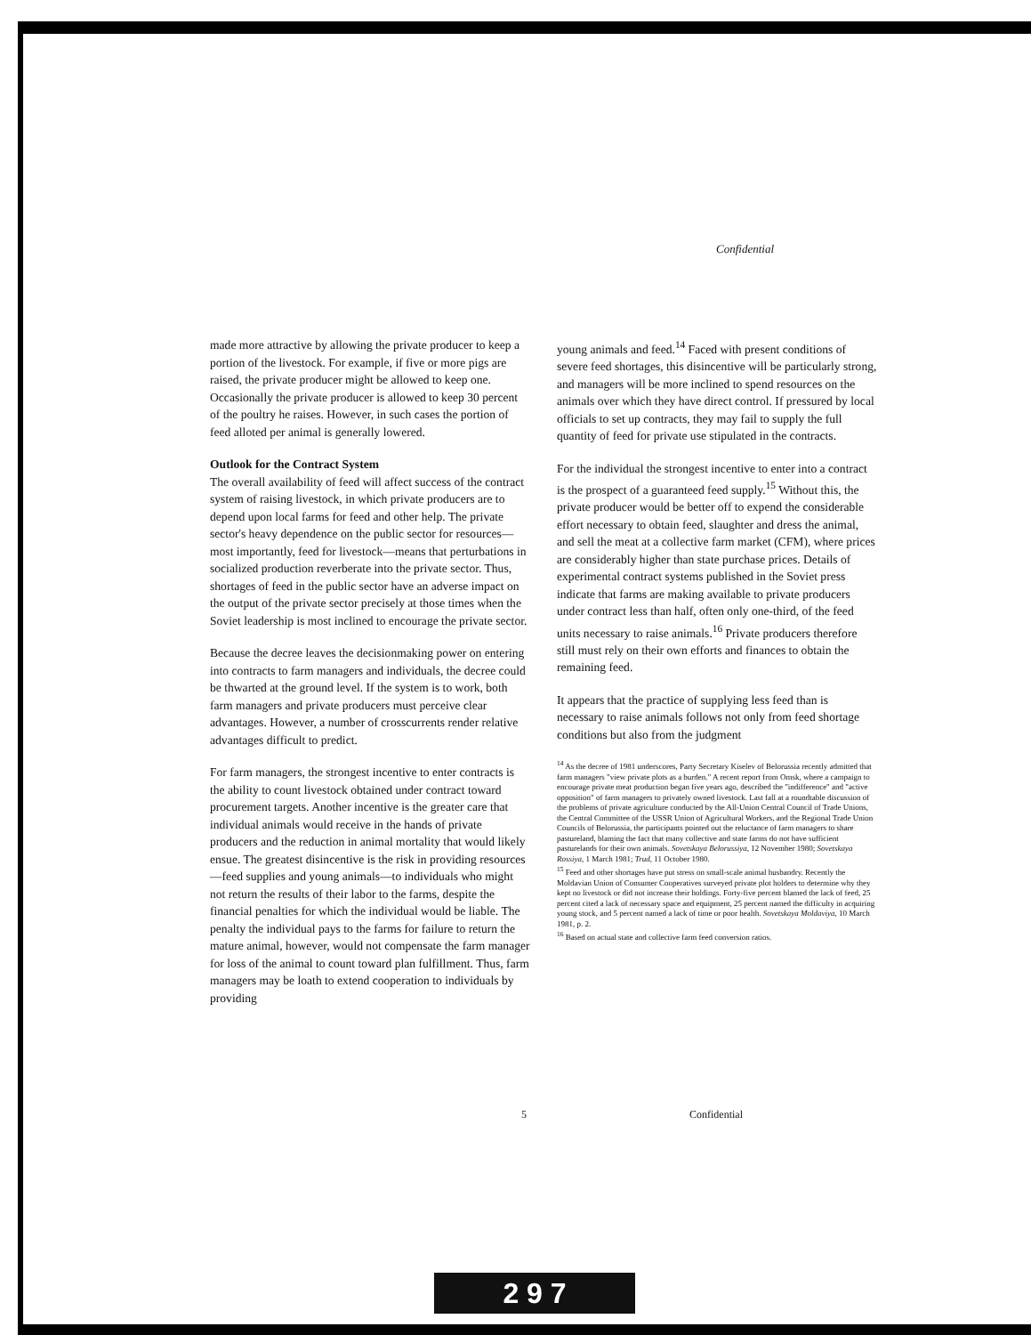Confidential
made more attractive by allowing the private producer to keep a portion of the livestock. For example, if five or more pigs are raised, the private producer might be allowed to keep one. Occasionally the private producer is allowed to keep 30 percent of the poultry he raises. However, in such cases the portion of feed alloted per animal is generally lowered.
Outlook for the Contract System
The overall availability of feed will affect success of the contract system of raising livestock, in which private producers are to depend upon local farms for feed and other help. The private sector's heavy dependence on the public sector for resources—most importantly, feed for livestock—means that perturbations in socialized production reverberate into the private sector. Thus, shortages of feed in the public sector have an adverse impact on the output of the private sector precisely at those times when the Soviet leadership is most inclined to encourage the private sector.
Because the decree leaves the decisionmaking power on entering into contracts to farm managers and individuals, the decree could be thwarted at the ground level. If the system is to work, both farm managers and private producers must perceive clear advantages. However, a number of crosscurrents render relative advantages difficult to predict.
For farm managers, the strongest incentive to enter contracts is the ability to count livestock obtained under contract toward procurement targets. Another incentive is the greater care that individual animals would receive in the hands of private producers and the reduction in animal mortality that would likely ensue. The greatest disincentive is the risk in providing resources—feed supplies and young animals—to individuals who might not return the results of their labor to the farms, despite the financial penalties for which the individual would be liable. The penalty the individual pays to the farms for failure to return the mature animal, however, would not compensate the farm manager for loss of the animal to count toward plan fulfillment. Thus, farm managers may be loath to extend cooperation to individuals by providing
young animals and feed.<sup>14</sup> Faced with present conditions of severe feed shortages, this disincentive will be particularly strong, and managers will be more inclined to spend resources on the animals over which they have direct control. If pressured by local officials to set up contracts, they may fail to supply the full quantity of feed for private use stipulated in the contracts.
For the individual the strongest incentive to enter into a contract is the prospect of a guaranteed feed supply.<sup>15</sup> Without this, the private producer would be better off to expend the considerable effort necessary to obtain feed, slaughter and dress the animal, and sell the meat at a collective farm market (CFM), where prices are considerably higher than state purchase prices. Details of experimental contract systems published in the Soviet press indicate that farms are making available to private producers under contract less than half, often only one-third, of the feed units necessary to raise animals.<sup>16</sup> Private producers therefore still must rely on their own efforts and finances to obtain the remaining feed.
It appears that the practice of supplying less feed than is necessary to raise animals follows not only from feed shortage conditions but also from the judgment
<sup>14</sup> As the decree of 1981 underscores, Party Secretary Kiselev of Belorussia recently admitted that farm managers "view private plots as a burden." A recent report from Omsk, where a campaign to encourage private meat production began five years ago, described the "indifference" and "active opposition" of farm managers to privately owned livestock. Last fall at a roundtable discussion of the problems of private agriculture conducted by the All-Union Central Council of Trade Unions, the Central Committee of the USSR Union of Agricultural Workers, and the Regional Trade Union Councils of Belorussia, the participants pointed out the reluctance of farm managers to share pastureland, blaming the fact that many collective and state farms do not have sufficient pasturelands for their own animals. Sovetskaya Belorussiya, 12 November 1980; Sovetskaya Rossiya, 1 March 1981; Trud, 11 October 1980.
<sup>15</sup> Feed and other shortages have put stress on small-scale animal husbandry. Recently the Moldavian Union of Consumer Cooperatives surveyed private plot holders to determine why they kept no livestock or did not increase their holdings. Forty-five percent blamed the lack of feed, 25 percent cited a lack of necessary space and equipment, 25 percent named the difficulty in acquiring young stock, and 5 percent named a lack of time or poor health. Sovetskaya Moldaviya, 10 March 1981, p. 2.
<sup>16</sup> Based on actual state and collective farm feed conversion ratios.
5 Confidential
2 9 7